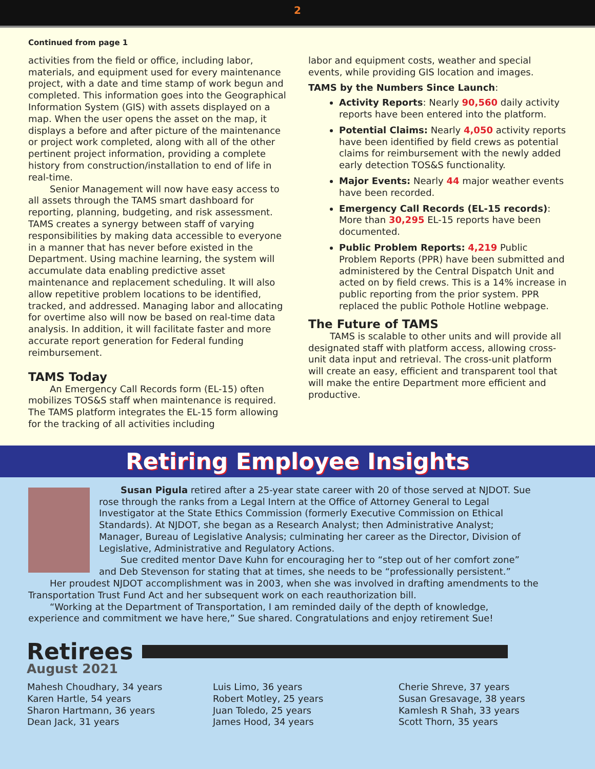2
Continued from page 1
activities from the field or office, including labor, materials, and equipment used for every maintenance project, with a date and time stamp of work begun and completed. This information goes into the Geographical Information System (GIS) with assets displayed on a map. When the user opens the asset on the map, it displays a before and after picture of the maintenance or project work completed, along with all of the other pertinent project information, providing a complete history from construction/installation to end of life in real-time.
Senior Management will now have easy access to all assets through the TAMS smart dashboard for reporting, planning, budgeting, and risk assessment. TAMS creates a synergy between staff of varying responsibilities by making data accessible to everyone in a manner that has never before existed in the Department. Using machine learning, the system will accumulate data enabling predictive asset maintenance and replacement scheduling. It will also allow repetitive problem locations to be identified, tracked, and addressed. Managing labor and allocating for overtime also will now be based on real-time data analysis. In addition, it will facilitate faster and more accurate report generation for Federal funding reimbursement.
TAMS Today
An Emergency Call Records form (EL-15) often mobilizes TOS&S staff when maintenance is required. The TAMS platform integrates the EL-15 form allowing for the tracking of all activities including
labor and equipment costs, weather and special events, while providing GIS location and images.
TAMS by the Numbers Since Launch:
Activity Reports: Nearly 90,560 daily activity reports have been entered into the platform.
Potential Claims: Nearly 4,050 activity reports have been identified by field crews as potential claims for reimbursement with the newly added early detection TOS&S functionality.
Major Events: Nearly 44 major weather events have been recorded.
Emergency Call Records (EL-15 records): More than 30,295 EL-15 reports have been documented.
Public Problem Reports: 4,219 Public Problem Reports (PPR) have been submitted and administered by the Central Dispatch Unit and acted on by field crews. This is a 14% increase in public reporting from the prior system. PPR replaced the public Pothole Hotline webpage.
The Future of TAMS
TAMS is scalable to other units and will provide all designated staff with platform access, allowing cross-unit data input and retrieval. The cross-unit platform will create an easy, efficient and transparent tool that will make the entire Department more efficient and productive.
Retiring Employee Insights
Susan Pigula retired after a 25-year state career with 20 of those served at NJDOT. Sue rose through the ranks from a Legal Intern at the Office of Attorney General to Legal Investigator at the State Ethics Commission (formerly Executive Commission on Ethical Standards). At NJDOT, she began as a Research Analyst; then Administrative Analyst; Manager, Bureau of Legislative Analysis; culminating her career as the Director, Division of Legislative, Administrative and Regulatory Actions.
Sue credited mentor Dave Kuhn for encouraging her to “step out of her comfort zone” and Deb Stevenson for stating that at times, she needs to be “professionally persistent.”
Her proudest NJDOT accomplishment was in 2003, when she was involved in drafting amendments to the Transportation Trust Fund Act and her subsequent work on each reauthorization bill.
“Working at the Department of Transportation, I am reminded daily of the depth of knowledge, experience and commitment we have here,” Sue shared. Congratulations and enjoy retirement Sue!
Retirees
August 2021
Mahesh Choudhary, 34 years
Karen Hartle, 54 years
Sharon Hartmann, 36 years
Dean Jack, 31 years
Luis Limo, 36 years
Robert Motley, 25 years
Juan Toledo, 25 years
James Hood, 34 years
Cherie Shreve, 37 years
Susan Gresavage, 38 years
Kamlesh R Shah, 33 years
Scott Thorn, 35 years